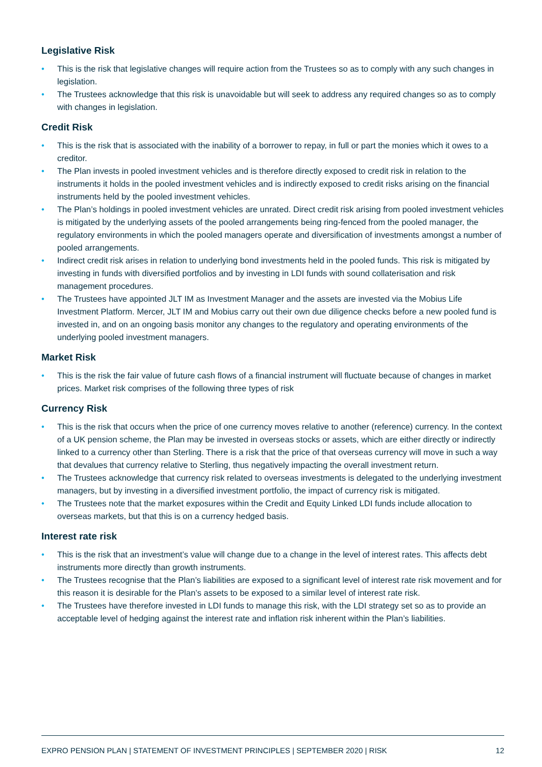Legislative Risk
• This is the risk that legislative changes will require action from the Trustees so as to comply with any such changes in legislation.
• The Trustees acknowledge that this risk is unavoidable but will seek to address any required changes so as to comply with changes in legislation.
Credit Risk
• This is the risk that is associated with the inability of a borrower to repay, in full or part the monies which it owes to a creditor.
• The Plan invests in pooled investment vehicles and is therefore directly exposed to credit risk in relation to the instruments it holds in the pooled investment vehicles and is indirectly exposed to credit risks arising on the financial instruments held by the pooled investment vehicles.
• The Plan’s holdings in pooled investment vehicles are unrated. Direct credit risk arising from pooled investment vehicles is mitigated by the underlying assets of the pooled arrangements being ring-fenced from the pooled manager, the regulatory environments in which the pooled managers operate and diversification of investments amongst a number of pooled arrangements.
• Indirect credit risk arises in relation to underlying bond investments held in the pooled funds. This risk is mitigated by investing in funds with diversified portfolios and by investing in LDI funds with sound collaterisation and risk management procedures.
• The Trustees have appointed JLT IM as Investment Manager and the assets are invested via the Mobius Life Investment Platform. Mercer, JLT IM and Mobius carry out their own due diligence checks before a new pooled fund is invested in, and on an ongoing basis monitor any changes to the regulatory and operating environments of the underlying pooled investment managers.
Market Risk
• This is the risk the fair value of future cash flows of a financial instrument will fluctuate because of changes in market prices. Market risk comprises of the following three types of risk
Currency Risk
• This is the risk that occurs when the price of one currency moves relative to another (reference) currency. In the context of a UK pension scheme, the Plan may be invested in overseas stocks or assets, which are either directly or indirectly linked to a currency other than Sterling. There is a risk that the price of that overseas currency will move in such a way that devalues that currency relative to Sterling, thus negatively impacting the overall investment return.
• The Trustees acknowledge that currency risk related to overseas investments is delegated to the underlying investment managers, but by investing in a diversified investment portfolio, the impact of currency risk is mitigated.
• The Trustees note that the market exposures within the Credit and Equity Linked LDI funds include allocation to overseas markets, but that this is on a currency hedged basis.
Interest rate risk
• This is the risk that an investment’s value will change due to a change in the level of interest rates. This affects debt instruments more directly than growth instruments.
• The Trustees recognise that the Plan’s liabilities are exposed to a significant level of interest rate risk movement and for this reason it is desirable for the Plan’s assets to be exposed to a similar level of interest rate risk.
• The Trustees have therefore invested in LDI funds to manage this risk, with the LDI strategy set so as to provide an acceptable level of hedging against the interest rate and inflation risk inherent within the Plan’s liabilities.
EXPRO PENSION PLAN | STATEMENT OF INVESTMENT PRINCIPLES | SEPTEMBER 2020 | RISK 12